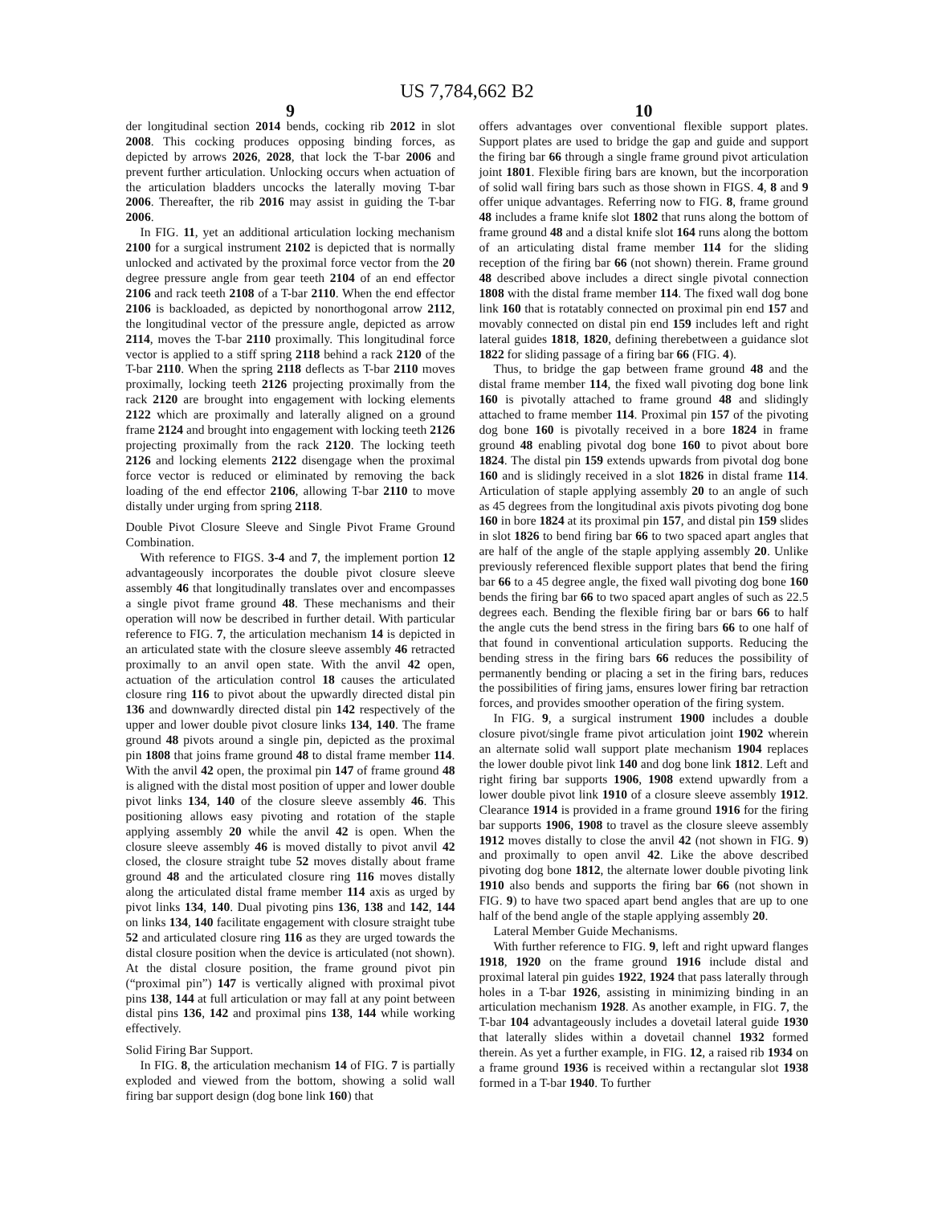US 7,784,662 B2
9
der longitudinal section 2014 bends, cocking rib 2012 in slot 2008. This cocking produces opposing binding forces, as depicted by arrows 2026, 2028, that lock the T-bar 2006 and prevent further articulation. Unlocking occurs when actuation of the articulation bladders uncocks the laterally moving T-bar 2006. Thereafter, the rib 2016 may assist in guiding the T-bar 2006.
In FIG. 11, yet an additional articulation locking mechanism 2100 for a surgical instrument 2102 is depicted that is normally unlocked and activated by the proximal force vector from the 20 degree pressure angle from gear teeth 2104 of an end effector 2106 and rack teeth 2108 of a T-bar 2110. When the end effector 2106 is backloaded, as depicted by nonorthogonal arrow 2112, the longitudinal vector of the pressure angle, depicted as arrow 2114, moves the T-bar 2110 proximally. This longitudinal force vector is applied to a stiff spring 2118 behind a rack 2120 of the T-bar 2110. When the spring 2118 deflects as T-bar 2110 moves proximally, locking teeth 2126 projecting proximally from the rack 2120 are brought into engagement with locking elements 2122 which are proximally and laterally aligned on a ground frame 2124 and brought into engagement with locking teeth 2126 projecting proximally from the rack 2120. The locking teeth 2126 and locking elements 2122 disengage when the proximal force vector is reduced or eliminated by removing the back loading of the end effector 2106, allowing T-bar 2110 to move distally under urging from spring 2118.
Double Pivot Closure Sleeve and Single Pivot Frame Ground Combination.
With reference to FIGS. 3-4 and 7, the implement portion 12 advantageously incorporates the double pivot closure sleeve assembly 46 that longitudinally translates over and encompasses a single pivot frame ground 48. These mechanisms and their operation will now be described in further detail. With particular reference to FIG. 7, the articulation mechanism 14 is depicted in an articulated state with the closure sleeve assembly 46 retracted proximally to an anvil open state. With the anvil 42 open, actuation of the articulation control 18 causes the articulated closure ring 116 to pivot about the upwardly directed distal pin 136 and downwardly directed distal pin 142 respectively of the upper and lower double pivot closure links 134, 140. The frame ground 48 pivots around a single pin, depicted as the proximal pin 1808 that joins frame ground 48 to distal frame member 114. With the anvil 42 open, the proximal pin 147 of frame ground 48 is aligned with the distal most position of upper and lower double pivot links 134, 140 of the closure sleeve assembly 46. This positioning allows easy pivoting and rotation of the staple applying assembly 20 while the anvil 42 is open. When the closure sleeve assembly 46 is moved distally to pivot anvil 42 closed, the closure straight tube 52 moves distally about frame ground 48 and the articulated closure ring 116 moves distally along the articulated distal frame member 114 axis as urged by pivot links 134, 140. Dual pivoting pins 136, 138 and 142, 144 on links 134, 140 facilitate engagement with closure straight tube 52 and articulated closure ring 116 as they are urged towards the distal closure position when the device is articulated (not shown). At the distal closure position, the frame ground pivot pin (“proximal pin”) 147 is vertically aligned with proximal pivot pins 138, 144 at full articulation or may fall at any point between distal pins 136, 142 and proximal pins 138, 144 while working effectively.
Solid Firing Bar Support.
In FIG. 8, the articulation mechanism 14 of FIG. 7 is partially exploded and viewed from the bottom, showing a solid wall firing bar support design (dog bone link 160) that
10
offers advantages over conventional flexible support plates. Support plates are used to bridge the gap and guide and support the firing bar 66 through a single frame ground pivot articulation joint 1801. Flexible firing bars are known, but the incorporation of solid wall firing bars such as those shown in FIGS. 4, 8 and 9 offer unique advantages. Referring now to FIG. 8, frame ground 48 includes a frame knife slot 1802 that runs along the bottom of frame ground 48 and a distal knife slot 164 runs along the bottom of an articulating distal frame member 114 for the sliding reception of the firing bar 66 (not shown) therein. Frame ground 48 described above includes a direct single pivotal connection 1808 with the distal frame member 114. The fixed wall dog bone link 160 that is rotatably connected on proximal pin end 157 and movably connected on distal pin end 159 includes left and right lateral guides 1818, 1820, defining therebetween a guidance slot 1822 for sliding passage of a firing bar 66 (FIG. 4).
Thus, to bridge the gap between frame ground 48 and the distal frame member 114, the fixed wall pivoting dog bone link 160 is pivotally attached to frame ground 48 and slidingly attached to frame member 114. Proximal pin 157 of the pivoting dog bone 160 is pivotally received in a bore 1824 in frame ground 48 enabling pivotal dog bone 160 to pivot about bore 1824. The distal pin 159 extends upwards from pivotal dog bone 160 and is slidingly received in a slot 1826 in distal frame 114. Articulation of staple applying assembly 20 to an angle of such as 45 degrees from the longitudinal axis pivots pivoting dog bone 160 in bore 1824 at its proximal pin 157, and distal pin 159 slides in slot 1826 to bend firing bar 66 to two spaced apart angles that are half of the angle of the staple applying assembly 20. Unlike previously referenced flexible support plates that bend the firing bar 66 to a 45 degree angle, the fixed wall pivoting dog bone 160 bends the firing bar 66 to two spaced apart angles of such as 22.5 degrees each. Bending the flexible firing bar or bars 66 to half the angle cuts the bend stress in the firing bars 66 to one half of that found in conventional articulation supports. Reducing the bending stress in the firing bars 66 reduces the possibility of permanently bending or placing a set in the firing bars, reduces the possibilities of firing jams, ensures lower firing bar retraction forces, and provides smoother operation of the firing system.
In FIG. 9, a surgical instrument 1900 includes a double closure pivot/single frame pivot articulation joint 1902 wherein an alternate solid wall support plate mechanism 1904 replaces the lower double pivot link 140 and dog bone link 1812. Left and right firing bar supports 1906, 1908 extend upwardly from a lower double pivot link 1910 of a closure sleeve assembly 1912. Clearance 1914 is provided in a frame ground 1916 for the firing bar supports 1906, 1908 to travel as the closure sleeve assembly 1912 moves distally to close the anvil 42 (not shown in FIG. 9) and proximally to open anvil 42. Like the above described pivoting dog bone 1812, the alternate lower double pivoting link 1910 also bends and supports the firing bar 66 (not shown in FIG. 9) to have two spaced apart bend angles that are up to one half of the bend angle of the staple applying assembly 20.
Lateral Member Guide Mechanisms.
With further reference to FIG. 9, left and right upward flanges 1918, 1920 on the frame ground 1916 include distal and proximal lateral pin guides 1922, 1924 that pass laterally through holes in a T-bar 1926, assisting in minimizing binding in an articulation mechanism 1928. As another example, in FIG. 7, the T-bar 104 advantageously includes a dovetail lateral guide 1930 that laterally slides within a dovetail channel 1932 formed therein. As yet a further example, in FIG. 12, a raised rib 1934 on a frame ground 1936 is received within a rectangular slot 1938 formed in a T-bar 1940. To further